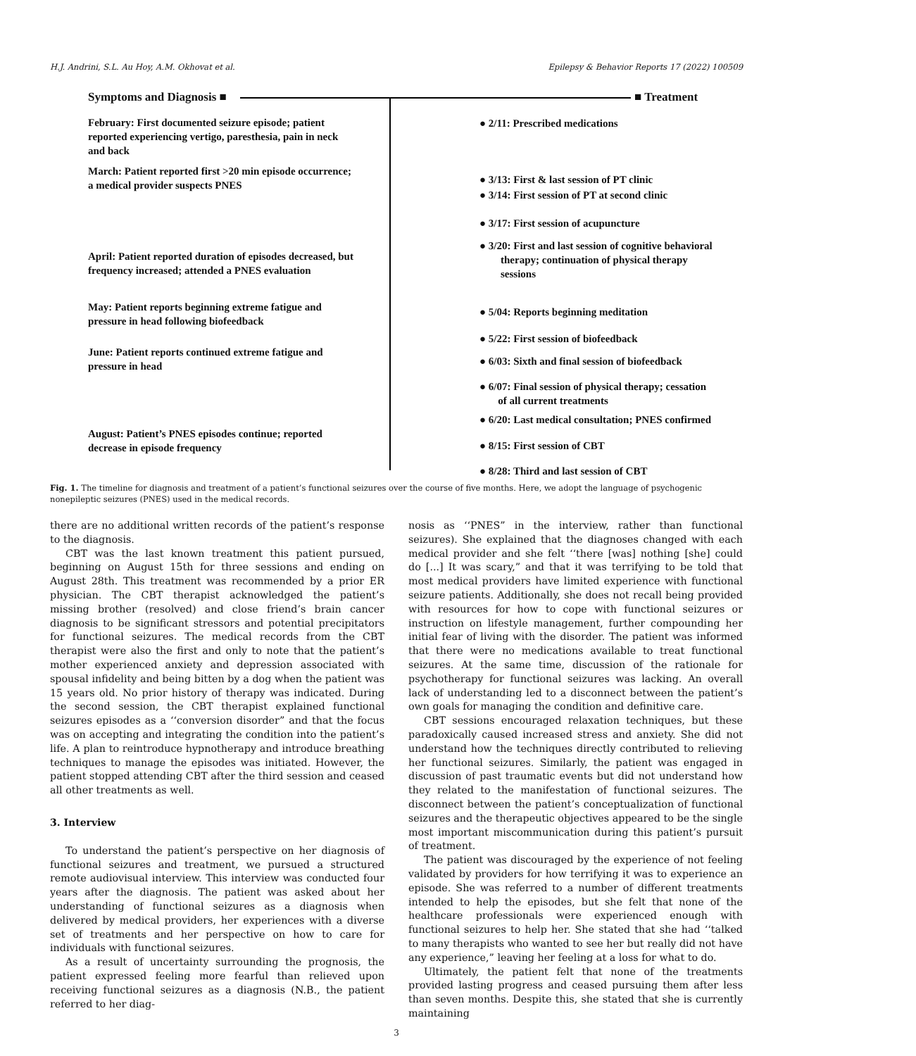H.J. Andrini, S.L. Au Hoy, A.M. Okhovat et al. Epilepsy & Behavior Reports 17 (2022) 100509
Symptoms and Diagnosis ■ ■ Treatment
February: First documented seizure episode; patient reported experiencing vertigo, paresthesia, pain in neck and back
March: Patient reported first >20 min episode occurrence; a medical provider suspects PNES
April: Patient reported duration of episodes decreased, but frequency increased; attended a PNES evaluation
May: Patient reports beginning extreme fatigue and pressure in head following biofeedback
June: Patient reports continued extreme fatigue and pressure in head
August: Patient’s PNES episodes continue; reported decrease in episode frequency
● 2/11: Prescribed medications
● 3/13: First & last session of PT clinic
● 3/14: First session of PT at second clinic
● 3/17: First session of acupuncture
● 3/20: First and last session of cognitive behavioral
therapy; continuation of physical therapy
sessions
● 5/04: Reports beginning meditation
● 5/22: First session of biofeedback
● 6/03: Sixth and final session of biofeedback
● 6/07: Final session of physical therapy; cessation
of all current treatments
● 6/20: Last medical consultation; PNES confirmed
● 8/15: First session of CBT
● 8/28: Third and last session of CBT
Fig. 1. The timeline for diagnosis and treatment of a patient’s functional seizures over the course of five months. Here, we adopt the language of psychogenic nonepileptic seizures (PNES) used in the medical records.
there are no additional written records of the patient’s response to the diagnosis.
CBT was the last known treatment this patient pursued, beginning on August 15th for three sessions and ending on August 28th. This treatment was recommended by a prior ER physician. The CBT therapist acknowledged the patient’s missing brother (resolved) and close friend’s brain cancer diagnosis to be significant stressors and potential precipitators for functional seizures. The medical records from the CBT therapist were also the first and only to note that the patient’s mother experienced anxiety and depression associated with spousal infidelity and being bitten by a dog when the patient was 15 years old. No prior history of therapy was indicated. During the second session, the CBT therapist explained functional seizures episodes as a ‘‘conversion disorder” and that the focus was on accepting and integrating the condition into the patient’s life. A plan to reintroduce hypnotherapy and introduce breathing techniques to manage the episodes was initiated. However, the patient stopped attending CBT after the third session and ceased all other treatments as well.
3. Interview
To understand the patient’s perspective on her diagnosis of functional seizures and treatment, we pursued a structured remote audiovisual interview. This interview was conducted four years after the diagnosis. The patient was asked about her understanding of functional seizures as a diagnosis when delivered by medical providers, her experiences with a diverse set of treatments and her perspective on how to care for individuals with functional seizures.
As a result of uncertainty surrounding the prognosis, the patient expressed feeling more fearful than relieved upon receiving functional seizures as a diagnosis (N.B., the patient referred to her diag-
nosis as ‘‘PNES” in the interview, rather than functional seizures). She explained that the diagnoses changed with each medical provider and she felt ‘‘there [was] nothing [she] could do [...] It was scary,” and that it was terrifying to be told that most medical providers have limited experience with functional seizure patients. Additionally, she does not recall being provided with resources for how to cope with functional seizures or instruction on lifestyle management, further compounding her initial fear of living with the disorder. The patient was informed that there were no medications available to treat functional seizures. At the same time, discussion of the rationale for psychotherapy for functional seizures was lacking. An overall lack of understanding led to a disconnect between the patient’s own goals for managing the condition and definitive care.
CBT sessions encouraged relaxation techniques, but these paradoxically caused increased stress and anxiety. She did not understand how the techniques directly contributed to relieving her functional seizures. Similarly, the patient was engaged in discussion of past traumatic events but did not understand how they related to the manifestation of functional seizures. The disconnect between the patient’s conceptualization of functional seizures and the therapeutic objectives appeared to be the single most important miscommunication during this patient’s pursuit of treatment.
The patient was discouraged by the experience of not feeling validated by providers for how terrifying it was to experience an episode. She was referred to a number of different treatments intended to help the episodes, but she felt that none of the healthcare professionals were experienced enough with functional seizures to help her. She stated that she had ‘‘talked to many therapists who wanted to see her but really did not have any experience,” leaving her feeling at a loss for what to do.
Ultimately, the patient felt that none of the treatments provided lasting progress and ceased pursuing them after less than seven months. Despite this, she stated that she is currently maintaining
3